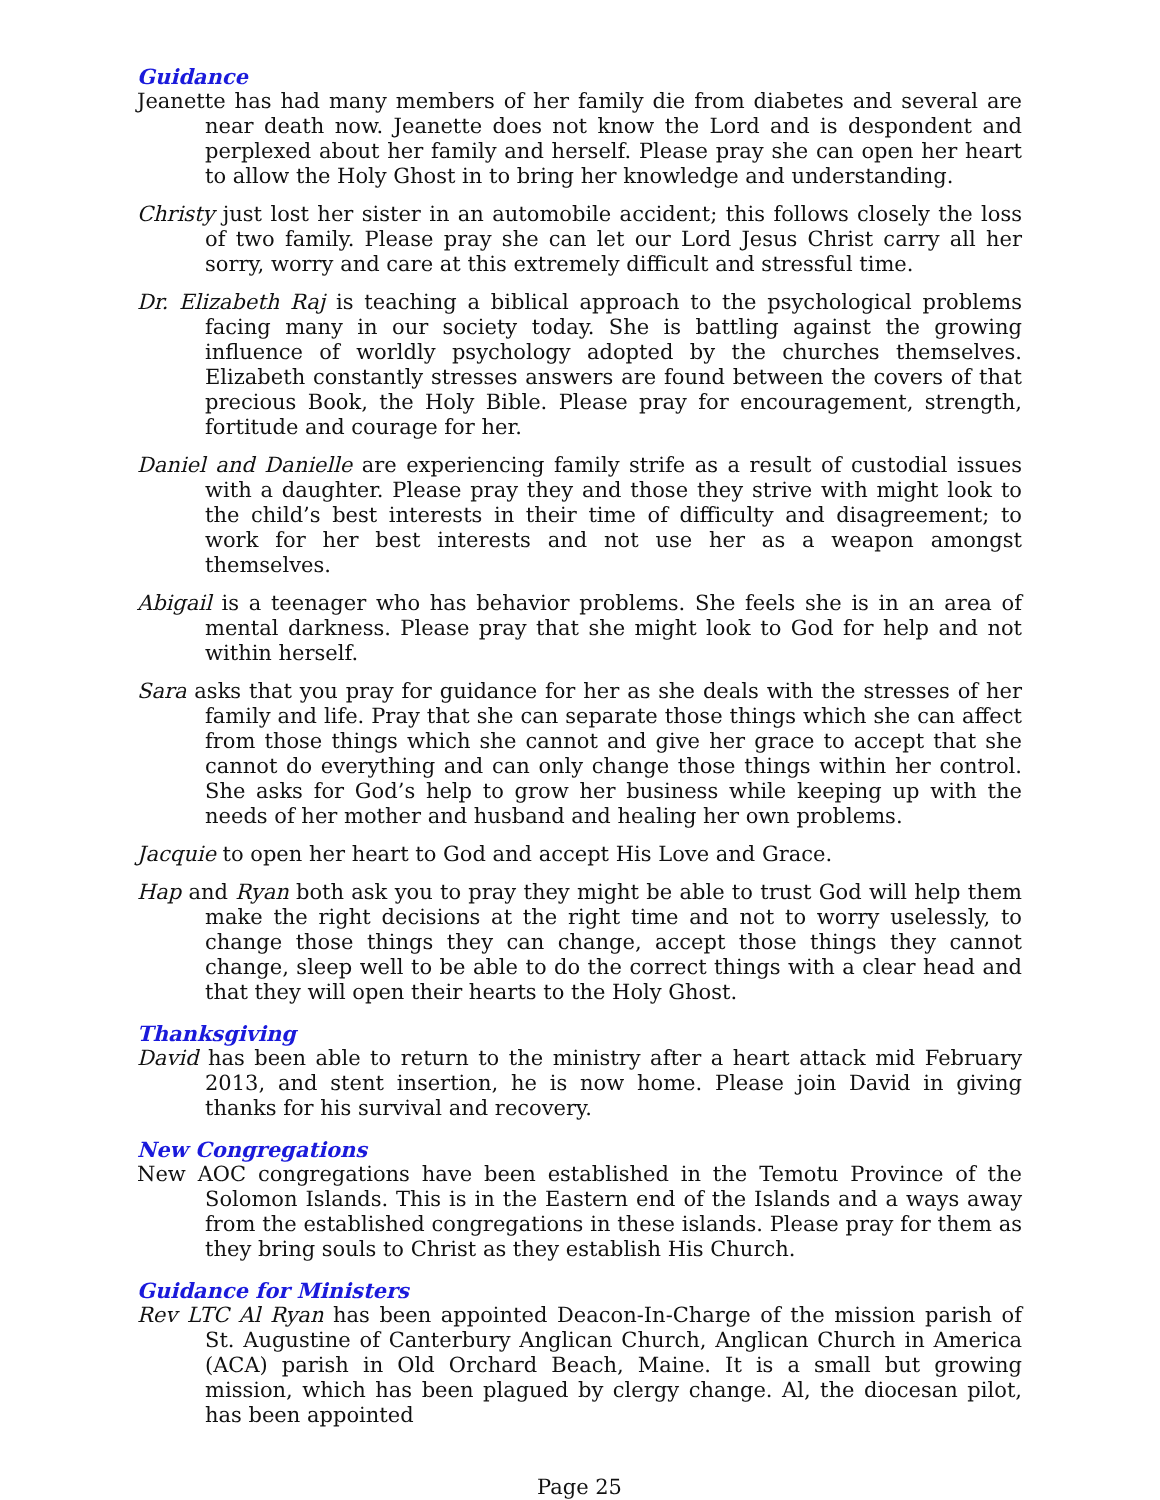Guidance
Jeanette has had many members of her family die from diabetes and several are near death now. Jeanette does not know the Lord and is despondent and perplexed about her family and herself. Please pray she can open her heart to allow the Holy Ghost in to bring her knowledge and understanding.
Christy just lost her sister in an automobile accident; this follows closely the loss of two family. Please pray she can let our Lord Jesus Christ carry all her sorry, worry and care at this extremely difficult and stressful time.
Dr. Elizabeth Raj is teaching a biblical approach to the psychological problems facing many in our society today. She is battling against the growing influence of worldly psychology adopted by the churches themselves. Elizabeth constantly stresses answers are found between the covers of that precious Book, the Holy Bible. Please pray for encouragement, strength, fortitude and courage for her.
Daniel and Danielle are experiencing family strife as a result of custodial issues with a daughter. Please pray they and those they strive with might look to the child’s best interests in their time of difficulty and disagreement; to work for her best interests and not use her as a weapon amongst themselves.
Abigail is a teenager who has behavior problems. She feels she is in an area of mental darkness. Please pray that she might look to God for help and not within herself.
Sara asks that you pray for guidance for her as she deals with the stresses of her family and life. Pray that she can separate those things which she can affect from those things which she cannot and give her grace to accept that she cannot do everything and can only change those things within her control. She asks for God’s help to grow her business while keeping up with the needs of her mother and husband and healing her own problems.
Jacquie to open her heart to God and accept His Love and Grace.
Hap and Ryan both ask you to pray they might be able to trust God will help them make the right decisions at the right time and not to worry uselessly, to change those things they can change, accept those things they cannot change, sleep well to be able to do the correct things with a clear head and that they will open their hearts to the Holy Ghost.
Thanksgiving
David has been able to return to the ministry after a heart attack mid February 2013, and stent insertion, he is now home. Please join David in giving thanks for his survival and recovery.
New Congregations
New AOC congregations have been established in the Temotu Province of the Solomon Islands. This is in the Eastern end of the Islands and a ways away from the established congregations in these islands. Please pray for them as they bring souls to Christ as they establish His Church.
Guidance for Ministers
Rev LTC Al Ryan has been appointed Deacon-In-Charge of the mission parish of St. Augustine of Canterbury Anglican Church, Anglican Church in America (ACA) parish in Old Orchard Beach, Maine. It is a small but growing mission, which has been plagued by clergy change. Al, the diocesan pilot, has been appointed
Page 25